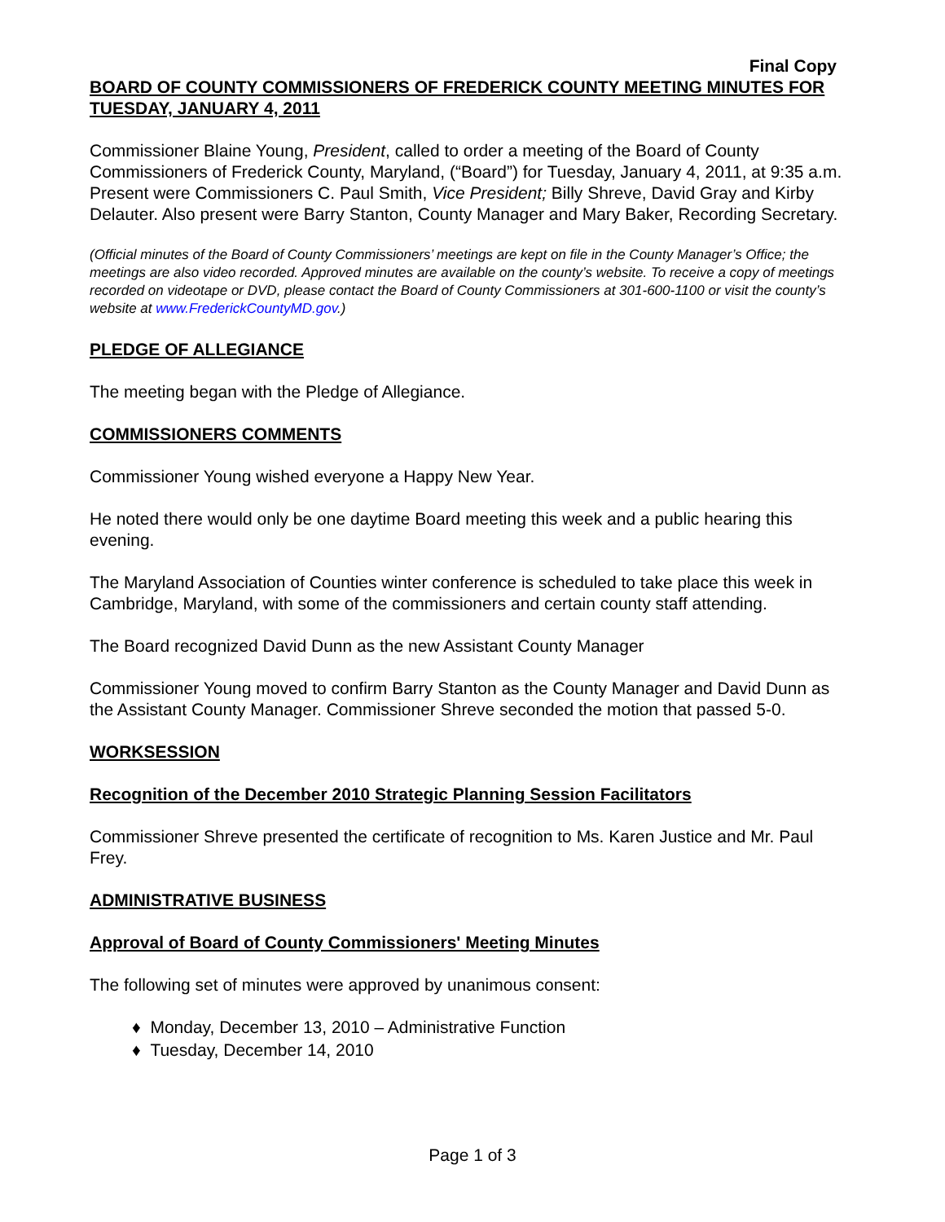Final Copy
BOARD OF COUNTY COMMISSIONERS OF FREDERICK COUNTY MEETING MINUTES FOR TUESDAY, JANUARY 4, 2011
Commissioner Blaine Young, President, called to order a meeting of the Board of County Commissioners of Frederick County, Maryland, (“Board”) for Tuesday, January 4, 2011, at 9:35 a.m. Present were Commissioners C. Paul Smith, Vice President; Billy Shreve, David Gray and Kirby Delauter. Also present were Barry Stanton, County Manager and Mary Baker, Recording Secretary.
(Official minutes of the Board of County Commissioners’ meetings are kept on file in the County Manager’s Office; the meetings are also video recorded. Approved minutes are available on the county’s website. To receive a copy of meetings recorded on videotape or DVD, please contact the Board of County Commissioners at 301-600-1100 or visit the county’s website at www.FrederickCountyMD.gov.)
PLEDGE OF ALLEGIANCE
The meeting began with the Pledge of Allegiance.
COMMISSIONERS COMMENTS
Commissioner Young wished everyone a Happy New Year.
He noted there would only be one daytime Board meeting this week and a public hearing this evening.
The Maryland Association of Counties winter conference is scheduled to take place this week in Cambridge, Maryland, with some of the commissioners and certain county staff attending.
The Board recognized David Dunn as the new Assistant County Manager
Commissioner Young moved to confirm Barry Stanton as the County Manager and David Dunn as the Assistant County Manager. Commissioner Shreve seconded the motion that passed 5-0.
WORKSESSION
Recognition of the December 2010 Strategic Planning Session Facilitators
Commissioner Shreve presented the certificate of recognition to Ms. Karen Justice and Mr. Paul Frey.
ADMINISTRATIVE BUSINESS
Approval of Board of County Commissioners' Meeting Minutes
The following set of minutes were approved by unanimous consent:
♦ Monday, December 13, 2010 – Administrative Function
♦ Tuesday, December 14, 2010
Page 1 of 3